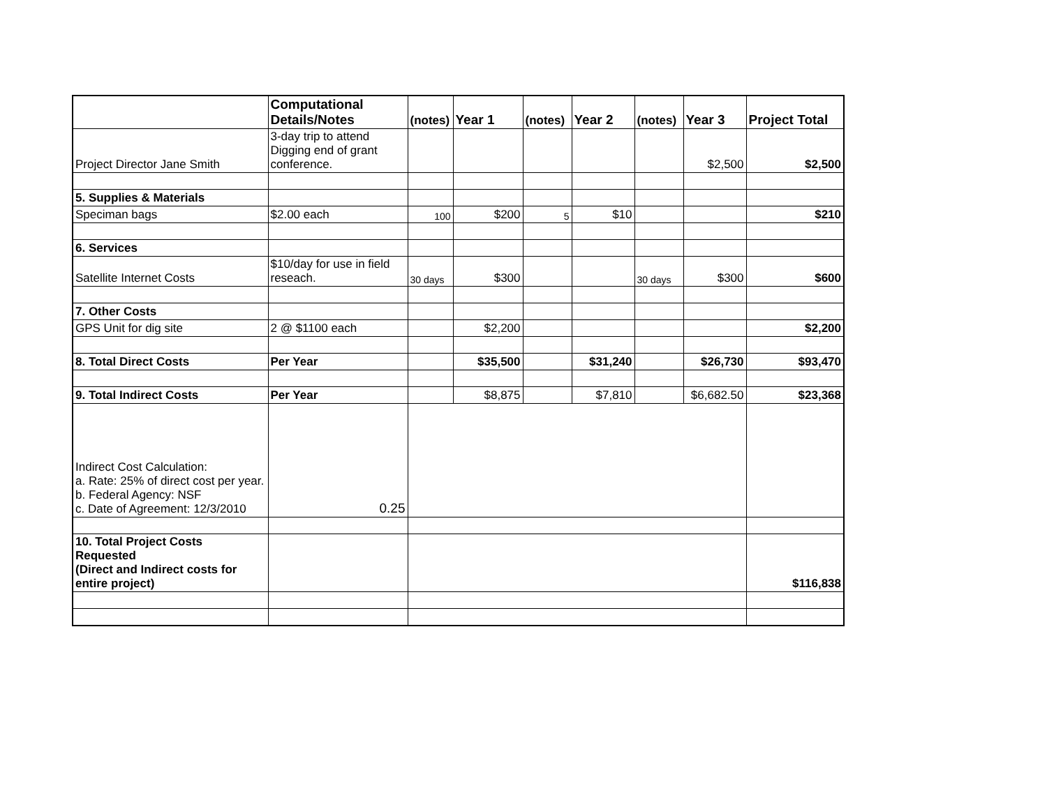| | Computational Details/Notes | (notes) | Year 1 | (notes) | Year 2 | (notes) | Year 3 | Project Total |
| --- | --- | --- | --- | --- | --- | --- | --- | --- |
| Project Director Jane Smith | 3-day trip to attend Digging end of grant conference. | | | | | | $2,500 | $2,500 |
| 5. Supplies & Materials | | | | | | | | |
| Speciman bags | $2.00 each | 100 | $200 | 5 | $10 | | | $210 |
| 6. Services | | | | | | | | |
| Satellite Internet Costs | $10/day for use in field reseach. | 30 days | $300 | | | 30 days | $300 | $600 |
| 7. Other Costs | | | | | | | | |
| GPS Unit for dig site | 2 @ $1100 each | | $2,200 | | | | | $2,200 |
| 8. Total Direct Costs | Per Year | | $35,500 | | $31,240 | | $26,730 | $93,470 |
| 9. Total Indirect Costs | Per Year | | $8,875 | | $7,810 | | $6,682.50 | $23,368 |
| Indirect Cost Calculation: a. Rate: 25% of direct cost per year. b. Federal Agency: NSF c. Date of Agreement: 12/3/2010 | 0.25 | | | | | | | |
| 10. Total Project Costs Requested (Direct and Indirect costs for entire project) | | | | | | | | $116,838 |